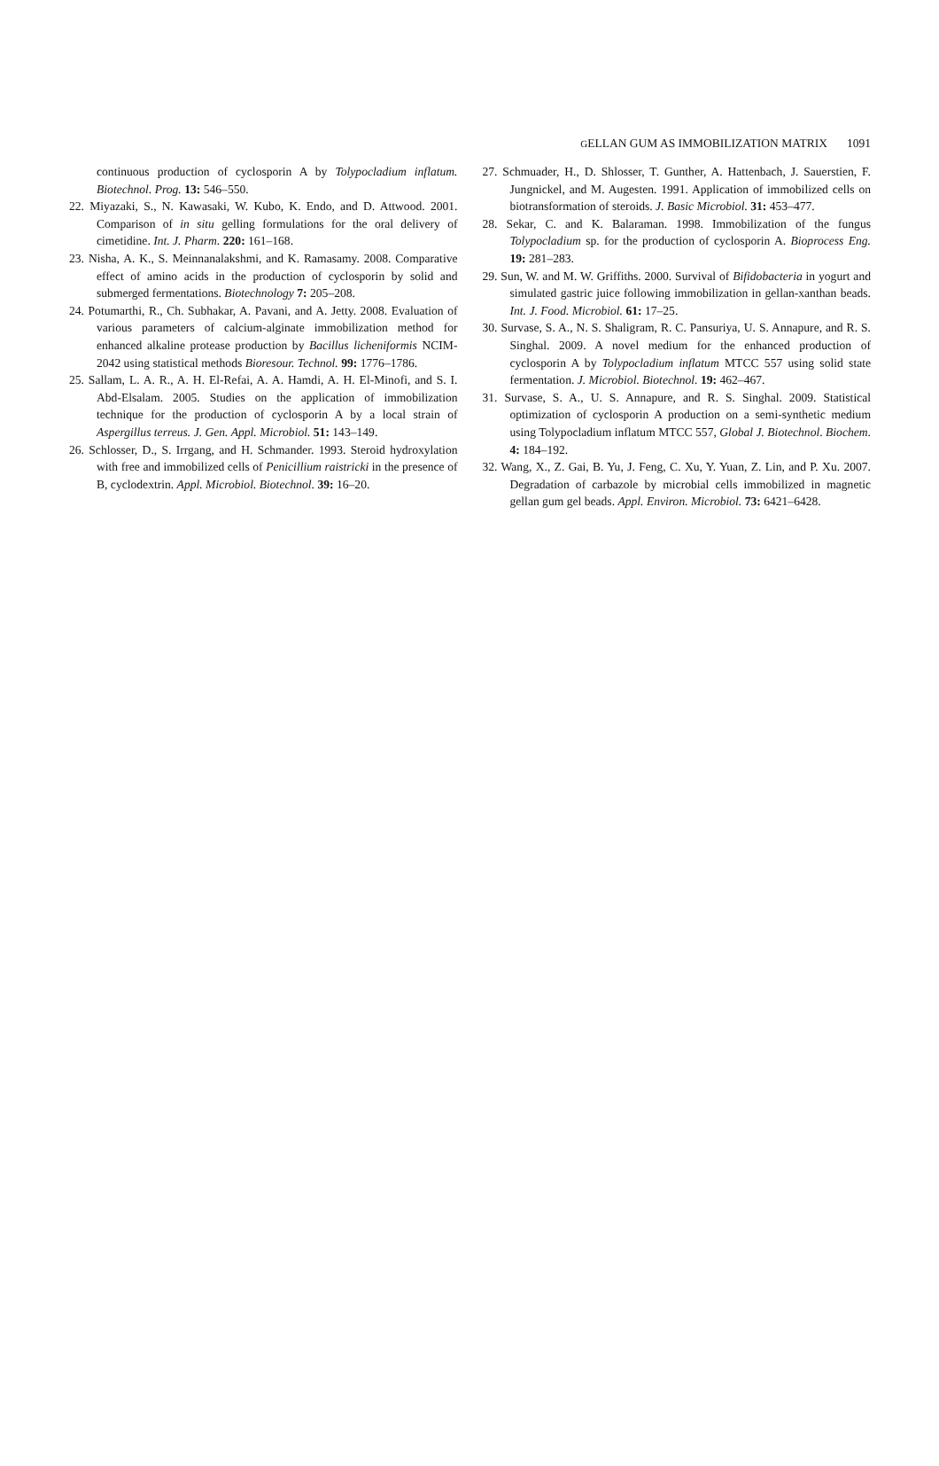GELLAN GUM AS IMMOBILIZATION MATRIX 1091
continuous production of cyclosporin A by Tolypocladium inflatum. Biotechnol. Prog. 13: 546–550.
22. Miyazaki, S., N. Kawasaki, W. Kubo, K. Endo, and D. Attwood. 2001. Comparison of in situ gelling formulations for the oral delivery of cimetidine. Int. J. Pharm. 220: 161–168.
23. Nisha, A. K., S. Meinnanalakshmi, and K. Ramasamy. 2008. Comparative effect of amino acids in the production of cyclosporin by solid and submerged fermentations. Biotechnology 7: 205–208.
24. Potumarthi, R., Ch. Subhakar, A. Pavani, and A. Jetty. 2008. Evaluation of various parameters of calcium-alginate immobilization method for enhanced alkaline protease production by Bacillus licheniformis NCIM-2042 using statistical methods Bioresour. Technol. 99: 1776–1786.
25. Sallam, L. A. R., A. H. El-Refai, A. A. Hamdi, A. H. El-Minofi, and S. I. Abd-Elsalam. 2005. Studies on the application of immobilization technique for the production of cyclosporin A by a local strain of Aspergillus terreus. J. Gen. Appl. Microbiol. 51: 143–149.
26. Schlosser, D., S. Irrgang, and H. Schmander. 1993. Steroid hydroxylation with free and immobilized cells of Penicillium raistricki in the presence of B, cyclodextrin. Appl. Microbiol. Biotechnol. 39: 16–20.
27. Schmuader, H., D. Shlosser, T. Gunther, A. Hattenbach, J. Sauerstien, F. Jungnickel, and M. Augesten. 1991. Application of immobilized cells on biotransformation of steroids. J. Basic Microbiol. 31: 453–477.
28. Sekar, C. and K. Balaraman. 1998. Immobilization of the fungus Tolypocladium sp. for the production of cyclosporin A. Bioprocess Eng. 19: 281–283.
29. Sun, W. and M. W. Griffiths. 2000. Survival of Bifidobacteria in yogurt and simulated gastric juice following immobilization in gellan-xanthan beads. Int. J. Food. Microbiol. 61: 17–25.
30. Survase, S. A., N. S. Shaligram, R. C. Pansuriya, U. S. Annapure, and R. S. Singhal. 2009. A novel medium for the enhanced production of cyclosporin A by Tolypocladium inflatum MTCC 557 using solid state fermentation. J. Microbiol. Biotechnol. 19: 462–467.
31. Survase, S. A., U. S. Annapure, and R. S. Singhal. 2009. Statistical optimization of cyclosporin A production on a semi-synthetic medium using Tolypocladium inflatum MTCC 557, Global J. Biotechnol. Biochem. 4: 184–192.
32. Wang, X., Z. Gai, B. Yu, J. Feng, C. Xu, Y. Yuan, Z. Lin, and P. Xu. 2007. Degradation of carbazole by microbial cells immobilized in magnetic gellan gum gel beads. Appl. Environ. Microbiol. 73: 6421–6428.